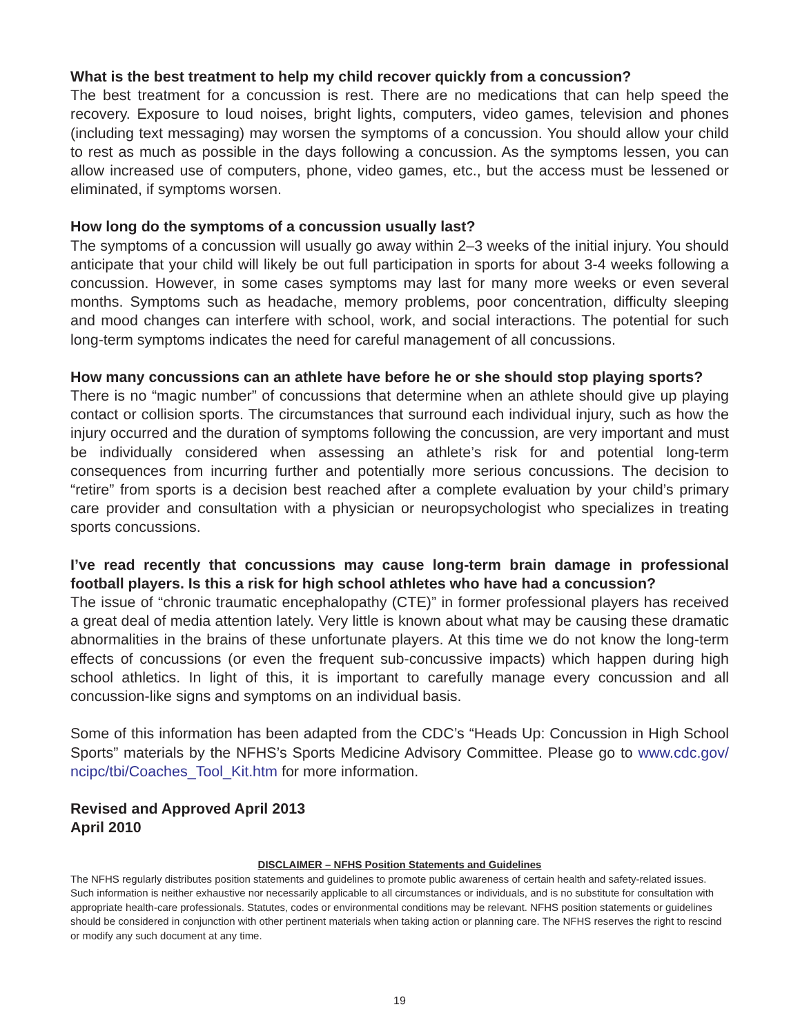What is the best treatment to help my child recover quickly from a concussion?
The best treatment for a concussion is rest. There are no medications that can help speed the recovery. Exposure to loud noises, bright lights, computers, video games, television and phones (including text messaging) may worsen the symptoms of a concussion. You should allow your child to rest as much as possible in the days following a concussion. As the symptoms lessen, you can allow increased use of computers, phone, video games, etc., but the access must be lessened or eliminated, if symptoms worsen.
How long do the symptoms of a concussion usually last?
The symptoms of a concussion will usually go away within 2–3 weeks of the initial injury. You should anticipate that your child will likely be out full participation in sports for about 3-4 weeks following a concussion. However, in some cases symptoms may last for many more weeks or even several months. Symptoms such as headache, memory problems, poor concentration, difficulty sleeping and mood changes can interfere with school, work, and social interactions. The potential for such long-term symptoms indicates the need for careful management of all concussions.
How many concussions can an athlete have before he or she should stop playing sports?
There is no “magic number” of concussions that determine when an athlete should give up playing contact or collision sports. The circumstances that surround each individual injury, such as how the injury occurred and the duration of symptoms following the concussion, are very important and must be individually considered when assessing an athlete’s risk for and potential long-term consequences from incurring further and potentially more serious concussions. The decision to “retire” from sports is a decision best reached after a complete evaluation by your child’s primary care provider and consultation with a physician or neuropsychologist who specializes in treating sports concussions.
I’ve read recently that concussions may cause long-term brain damage in professional football players. Is this a risk for high school athletes who have had a concussion?
The issue of “chronic traumatic encephalopathy (CTE)” in former professional players has received a great deal of media attention lately. Very little is known about what may be causing these dramatic abnormalities in the brains of these unfortunate players. At this time we do not know the long-term effects of concussions (or even the frequent sub-concussive impacts) which happen during high school athletics. In light of this, it is important to carefully manage every concussion and all concussion-like signs and symptoms on an individual basis.
Some of this information has been adapted from the CDC’s “Heads Up: Concussion in High School Sports” materials by the NFHS’s Sports Medicine Advisory Committee. Please go to www.cdc.gov/ ncipc/tbi/Coaches_Tool_Kit.htm for more information.
Revised and Approved April 2013
April 2010
DISCLAIMER – NFHS Position Statements and Guidelines
The NFHS regularly distributes position statements and guidelines to promote public awareness of certain health and safety-related issues. Such information is neither exhaustive nor necessarily applicable to all circumstances or individuals, and is no substitute for consultation with appropriate health-care professionals. Statutes, codes or environmental conditions may be relevant. NFHS position statements or guidelines should be considered in conjunction with other pertinent materials when taking action or planning care. The NFHS reserves the right to rescind or modify any such document at any time.
19